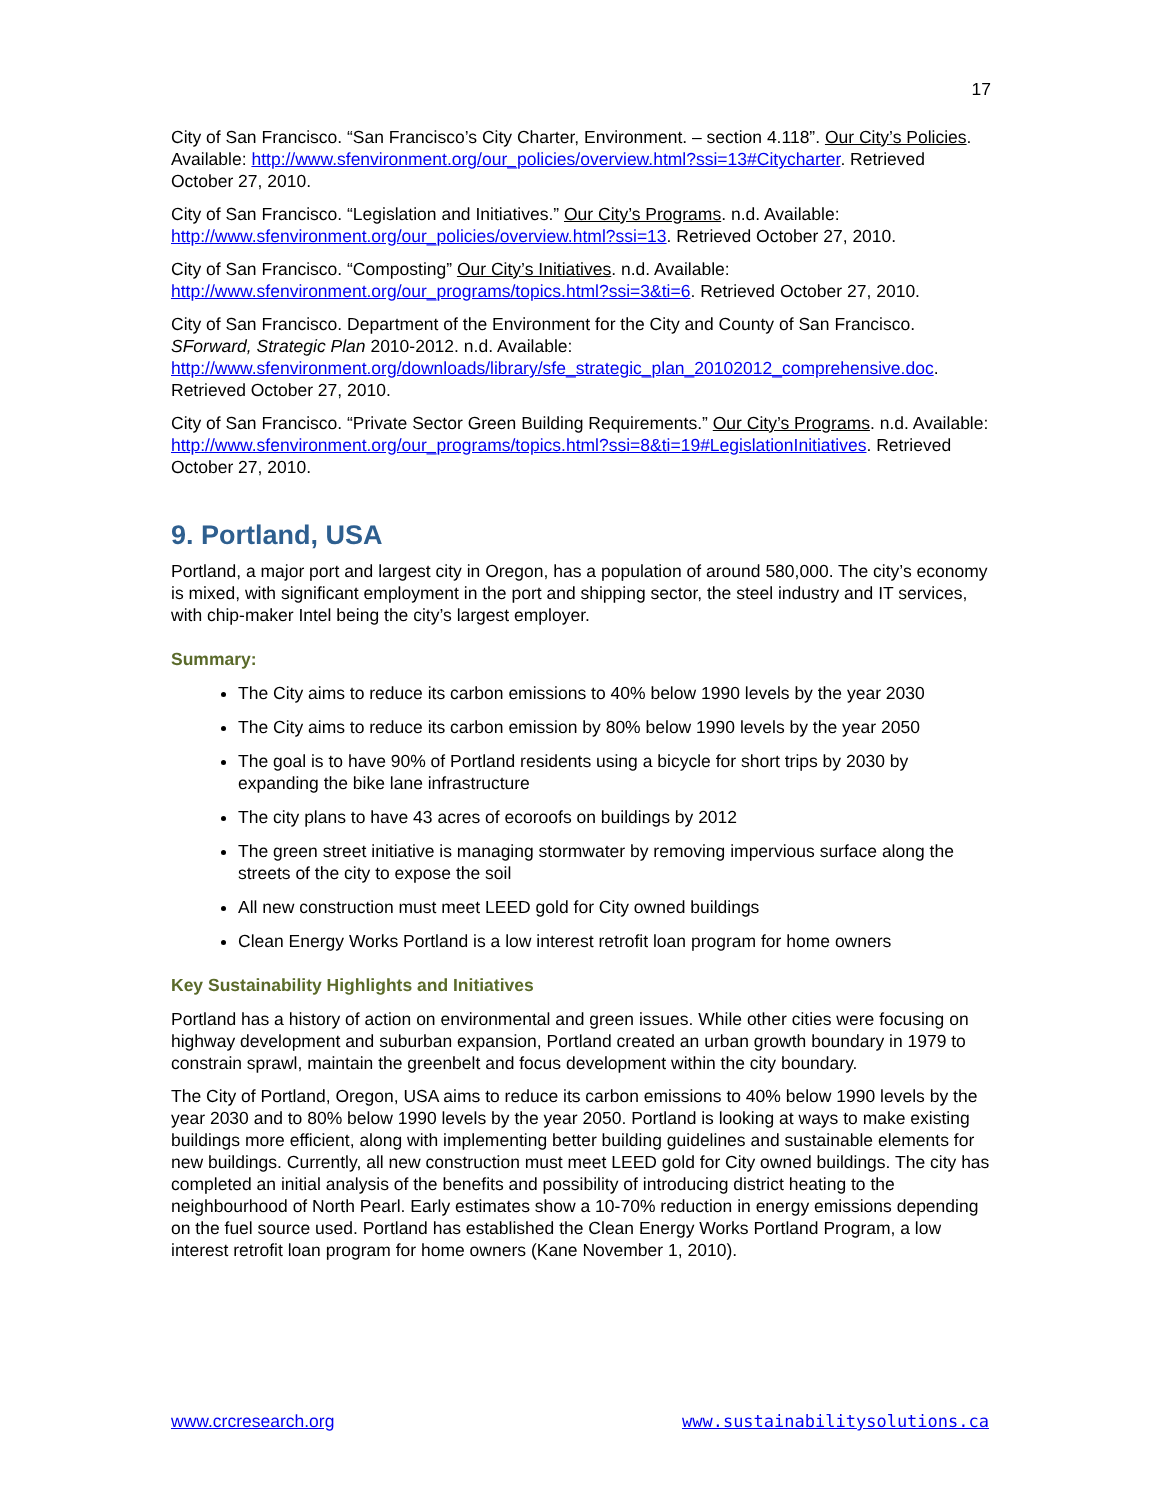17
City of San Francisco. “San Francisco’s City Charter, Environment. – section 4.118”. Our City’s Policies. Available: http://www.sfenvironment.org/our_policies/overview.html?ssi=13#Citycharter. Retrieved October 27, 2010.
City of San Francisco. “Legislation and Initiatives.” Our City’s Programs. n.d. Available: http://www.sfenvironment.org/our_policies/overview.html?ssi=13. Retrieved October 27, 2010.
City of San Francisco. “Composting” Our City’s Initiatives. n.d. Available: http://www.sfenvironment.org/our_programs/topics.html?ssi=3&ti=6. Retrieved October 27, 2010.
City of San Francisco. Department of the Environment for the City and County of San Francisco. SForward, Strategic Plan 2010-2012. n.d. Available: http://www.sfenvironment.org/downloads/library/sfe_strategic_plan_20102012_comprehensive.doc. Retrieved October 27, 2010.
City of San Francisco. “Private Sector Green Building Requirements.” Our City’s Programs. n.d. Available: http://www.sfenvironment.org/our_programs/topics.html?ssi=8&ti=19#LegislationInitiatives. Retrieved October 27, 2010.
9. Portland, USA
Portland, a major port and largest city in Oregon, has a population of around 580,000. The city’s economy is mixed, with significant employment in the port and shipping sector, the steel industry and IT services, with chip-maker Intel being the city’s largest employer.
Summary:
The City aims to reduce its carbon emissions to 40% below 1990 levels by the year 2030
The City aims to reduce its carbon emission by 80% below 1990 levels by the year 2050
The goal is to have 90% of Portland residents using a bicycle for short trips by 2030 by expanding the bike lane infrastructure
The city plans to have 43 acres of ecoroofs on buildings by 2012
The green street initiative is managing stormwater by removing impervious surface along the streets of the city to expose the soil
All new construction must meet LEED gold for City owned buildings
Clean Energy Works Portland is a low interest retrofit loan program for home owners
Key Sustainability Highlights and Initiatives
Portland has a history of action on environmental and green issues. While other cities were focusing on highway development and suburban expansion, Portland created an urban growth boundary in 1979 to constrain sprawl, maintain the greenbelt and focus development within the city boundary.
The City of Portland, Oregon, USA aims to reduce its carbon emissions to 40% below 1990 levels by the year 2030 and to 80% below 1990 levels by the year 2050. Portland is looking at ways to make existing buildings more efficient, along with implementing better building guidelines and sustainable elements for new buildings. Currently, all new construction must meet LEED gold for City owned buildings. The city has completed an initial analysis of the benefits and possibility of introducing district heating to the neighbourhood of North Pearl. Early estimates show a 10-70% reduction in energy emissions depending on the fuel source used. Portland has established the Clean Energy Works Portland Program, a low interest retrofit loan program for home owners (Kane November 1, 2010).
www.crcresearch.org www.sustainabilitysolutions.ca